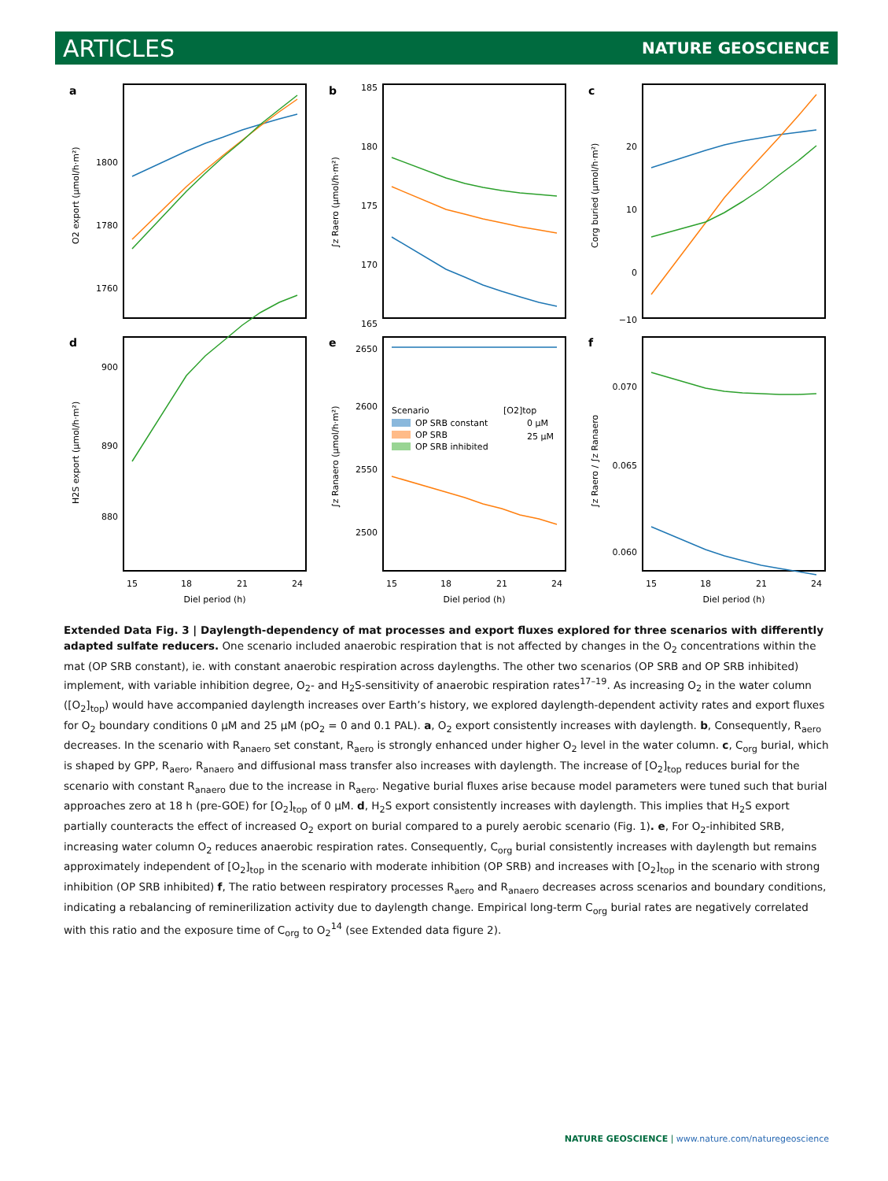ARTICLES
NATURE GEOSCIENCE
a
b
c
d
e
f
1800
1780
1760
185
180
175
170
165
20
10
0
−10
900
890
880
2650
2600
2550
2500
0.070
0.065
0.060
15
18
21
24
Diel period (h)
15
18
21
24
Diel period (h)
15
18
21
24
Diel period (h)
Scenario
[O2]top
OP SRB constant
0 μM
OP SRB
25 μM
OP SRB inhibited
O2 export (μmol/h·m²)
∫z Raero (μmol/h·m²)
Corg buried (μmol/h·m²)
H2S export (μmol/h·m²)
∫z Ranaero (μmol/h·m²)
∫z Raero / ∫z Ranaero
Extended Data Fig. 3 | Daylength-dependency of mat processes and export fluxes explored for three scenarios with differently adapted sulfate reducers. One scenario included anaerobic respiration that is not affected by changes in the O<sub>2</sub> concentrations within the mat (OP SRB constant), ie. with constant anaerobic respiration across daylengths. The other two scenarios (OP SRB and OP SRB inhibited) implement, with variable inhibition degree, O<sub>2</sub>- and H<sub>2</sub>S-sensitivity of anaerobic respiration rates<sup>17–19</sup>. As increasing O<sub>2</sub> in the water column ([O<sub>2</sub>]<sub>top</sub>) would have accompanied daylength increases over Earth’s history, we explored daylength-dependent activity rates and export fluxes for O<sub>2</sub> boundary conditions 0 μM and 25 μM (pO<sub>2</sub> = 0 and 0.1 PAL). a, O<sub>2</sub> export consistently increases with daylength. b, Consequently, R<sub>aero</sub> decreases. In the scenario with R<sub>anaero</sub> set constant, R<sub>aero</sub> is strongly enhanced under higher O<sub>2</sub> level in the water column. c, C<sub>org</sub> burial, which is shaped by GPP, R<sub>aero</sub>, R<sub>anaero</sub> and diffusional mass transfer also increases with daylength. The increase of [O<sub>2</sub>]<sub>top</sub> reduces burial for the scenario with constant R<sub>anaero</sub> due to the increase in R<sub>aero</sub>. Negative burial fluxes arise because model parameters were tuned such that burial approaches zero at 18 h (pre-GOE) for [O<sub>2</sub>]<sub>top</sub> of 0 μM. d, H<sub>2</sub>S export consistently increases with daylength. This implies that H<sub>2</sub>S export partially counteracts the effect of increased O<sub>2</sub> export on burial compared to a purely aerobic scenario (Fig. 1). e, For O<sub>2</sub>-inhibited SRB, increasing water column O<sub>2</sub> reduces anaerobic respiration rates. Consequently, C<sub>org</sub> burial consistently increases with daylength but remains approximately independent of [O<sub>2</sub>]<sub>top</sub> in the scenario with moderate inhibition (OP SRB) and increases with [O<sub>2</sub>]<sub>top</sub> in the scenario with strong inhibition (OP SRB inhibited) f, The ratio between respiratory processes R<sub>aero</sub> and R<sub>anaero</sub> decreases across scenarios and boundary conditions, indicating a rebalancing of reminerilization activity due to daylength change. Empirical long-term C<sub>org</sub> burial rates are negatively correlated with this ratio and the exposure time of C<sub>org</sub> to O<sub>2</sub><sup>14</sup> (see Extended data figure 2).
NATURE GEOSCIENCE | www.nature.com/naturegeoscience